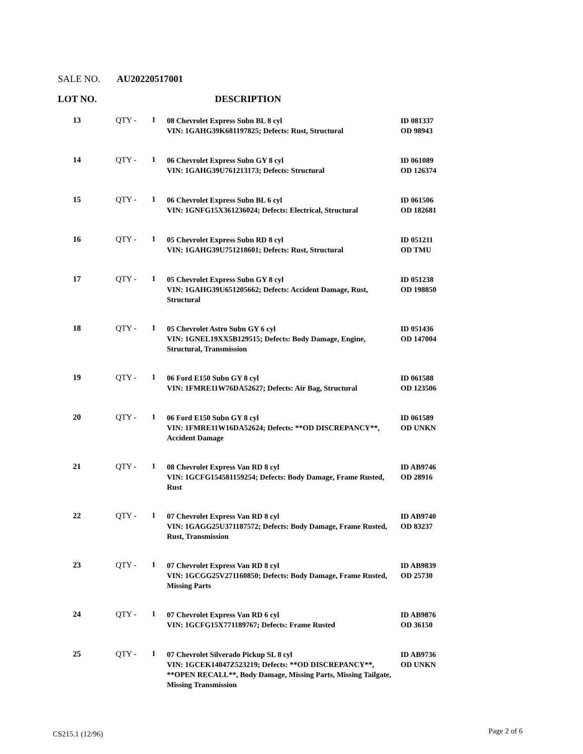SALE NO. AU20220517001
LOT NO. DESCRIPTION
| 13 | QTY - | 1 | 08 Chevrolet Express Subn BL 8 cyl VIN: 1GAHG39K681197825; Defects: Rust, Structural | ID 081337 OD 98943 |
| 14 | QTY - | 1 | 06 Chevrolet Express Subn GY 8 cyl VIN: 1GAHG39U761213173; Defects: Structural | ID 061089 OD 126374 |
| 15 | QTY - | 1 | 06 Chevrolet Express Subn BL 6 cyl VIN: 1GNFG15X361236024; Defects: Electrical, Structural | ID 061506 OD 182681 |
| 16 | QTY - | 1 | 05 Chevrolet Express Subn RD 8 cyl VIN: 1GAHG39U751218601; Defects: Rust, Structural | ID 051211 OD TMU |
| 17 | QTY - | 1 | 05 Chevrolet Express Subn GY 8 cyl VIN: 1GAHG39U651205662; Defects: Accident Damage, Rust, Structural | ID 051238 OD 198850 |
| 18 | QTY - | 1 | 05 Chevrolet Astro Subn GY 6 cyl VIN: 1GNEL19XX5B129515; Defects: Body Damage, Engine, Structural, Transmission | ID 051436 OD 147004 |
| 19 | QTY - | 1 | 06 Ford E150 Subn GY 8 cyl VIN: 1FMRE11W76DA52627; Defects: Air Bag, Structural | ID 061588 OD 123506 |
| 20 | QTY - | 1 | 06 Ford E150 Subn GY 8 cyl VIN: 1FMRE11W16DA52624; Defects: **OD DISCREPANCY**, Accident Damage | ID 061589 OD UNKN |
| 21 | QTY - | 1 | 08 Chevrolet Express Van RD 8 cyl VIN: 1GCFG154581159254; Defects: Body Damage, Frame Rusted, Rust | ID AB9746 OD 28916 |
| 22 | QTY - | 1 | 07 Chevrolet Express Van RD 8 cyl VIN: 1GAGG25U371187572; Defects: Body Damage, Frame Rusted, Rust, Transmission | ID AB9740 OD 83237 |
| 23 | QTY - | 1 | 07 Chevrolet Express Van RD 8 cyl VIN: 1GCGG25V271160850; Defects: Body Damage, Frame Rusted, Missing Parts | ID AB9839 OD 25730 |
| 24 | QTY - | 1 | 07 Chevrolet Express Van RD 6 cyl VIN: 1GCFG15X771189767; Defects: Frame Rusted | ID AB9876 OD 36150 |
| 25 | QTY - | 1 | 07 Chevrolet Silverado Pickup SL 8 cyl VIN: 1GCEK14047Z523219; Defects: **OD DISCREPANCY**, **OPEN RECALL**, Body Damage, Missing Parts, Missing Tailgate, Missing Transmission | ID AB9736 OD UNKN |
CS215.1 (12/96) Page 2 of 6